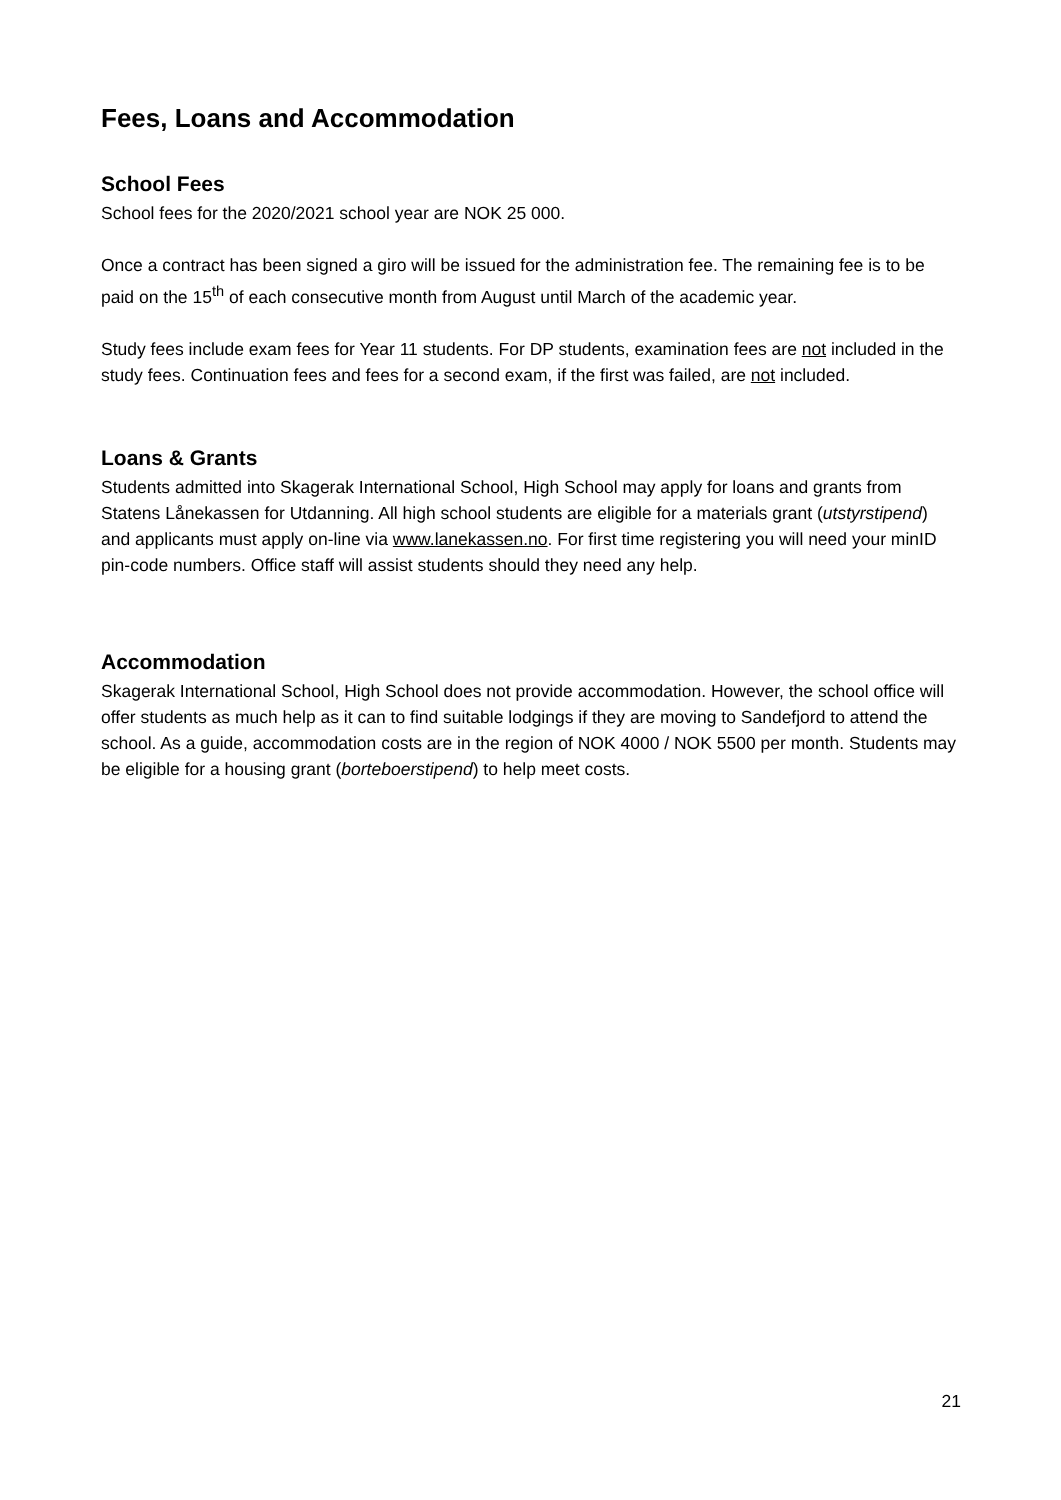Fees, Loans and Accommodation
School Fees
School fees for the 2020/2021 school year are NOK 25 000.
Once a contract has been signed a giro will be issued for the administration fee. The remaining fee is to be paid on the 15<sup>th</sup> of each consecutive month from August until March of the academic year.
Study fees include exam fees for Year 11 students. For DP students, examination fees are not included in the study fees. Continuation fees and fees for a second exam, if the first was failed, are not included.
Loans & Grants
Students admitted into Skagerak International School, High School may apply for loans and grants from Statens Lånekassen for Utdanning. All high school students are eligible for a materials grant (utstyrstipend) and applicants must apply on-line via www.lanekassen.no. For first time registering you will need your minID pin-code numbers. Office staff will assist students should they need any help.
Accommodation
Skagerak International School, High School does not provide accommodation. However, the school office will offer students as much help as it can to find suitable lodgings if they are moving to Sandefjord to attend the school. As a guide, accommodation costs are in the region of NOK 4000 / NOK 5500 per month. Students may be eligible for a housing grant (borteboerstipend) to help meet costs.
21